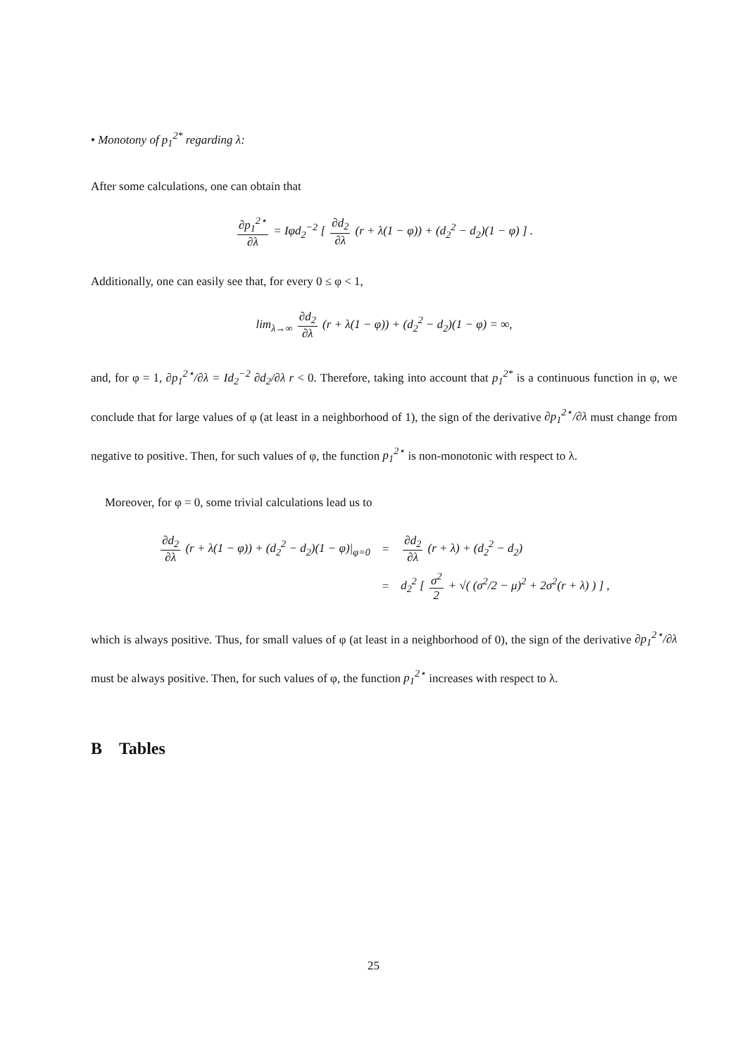• Monotony of p<sub>1</sub><sup>2*</sup> regarding λ:
After some calculations, one can obtain that
∂p<sub>1</sub><sup>2⋆</sup> ∂λ = Iφd<sub>2</sub><sup>−2</sup> [ ∂d<sub>2</sub> ∂λ (r + λ(1 − φ)) + (d<sub>2</sub><sup>2</sup> − d<sub>2</sub>)(1 − φ) ] .
Additionally, one can easily see that, for every 0 ≤ φ < 1,
lim<sub>λ→∞</sub> ∂d<sub>2</sub> ∂λ (r + λ(1 − φ)) + (d<sub>2</sub><sup>2</sup> − d<sub>2</sub>)(1 − φ) = ∞,
and, for φ = 1, ∂p<sub>1</sub><sup>2⋆</sup>/∂λ = Id<sub>2</sub><sup>−2</sup> ∂d<sub>2</sub>/∂λ r < 0. Therefore, taking into account that p<sub>1</sub><sup>2*</sup> is a continuous function in φ, we conclude that for large values of φ (at least in a neighborhood of 1), the sign of the derivative ∂p<sub>1</sub><sup>2⋆</sup>/∂λ must change from negative to positive. Then, for such values of φ, the function p<sub>1</sub><sup>2⋆</sup> is non-monotonic with respect to λ.
Moreover, for φ = 0, some trivial calculations lead us to
| ∂d<sub>2</sub> ∂λ (r + λ(1 − φ)) + (d<sub>2</sub><sup>2</sup> − d<sub>2</sub>)(1 − φ)/<sub>φ=0</sub> | = | ∂d<sub>2</sub> ∂λ (r + λ) + (d<sub>2</sub><sup>2</sup> − d<sub>2</sub>) |
| | = | d<sub>2</sub><sup>2</sup> [ σ<sup>2</sup> 2 + √( (σ<sup>2</sup>/2 − μ)<sup>2</sup> + 2σ<sup>2</sup>(r + λ) ) ] , |
which is always positive. Thus, for small values of φ (at least in a neighborhood of 0), the sign of the derivative ∂p<sub>1</sub><sup>2⋆</sup>/∂λ must be always positive. Then, for such values of φ, the function p<sub>1</sub><sup>2⋆</sup> increases with respect to λ.
B Tables
25